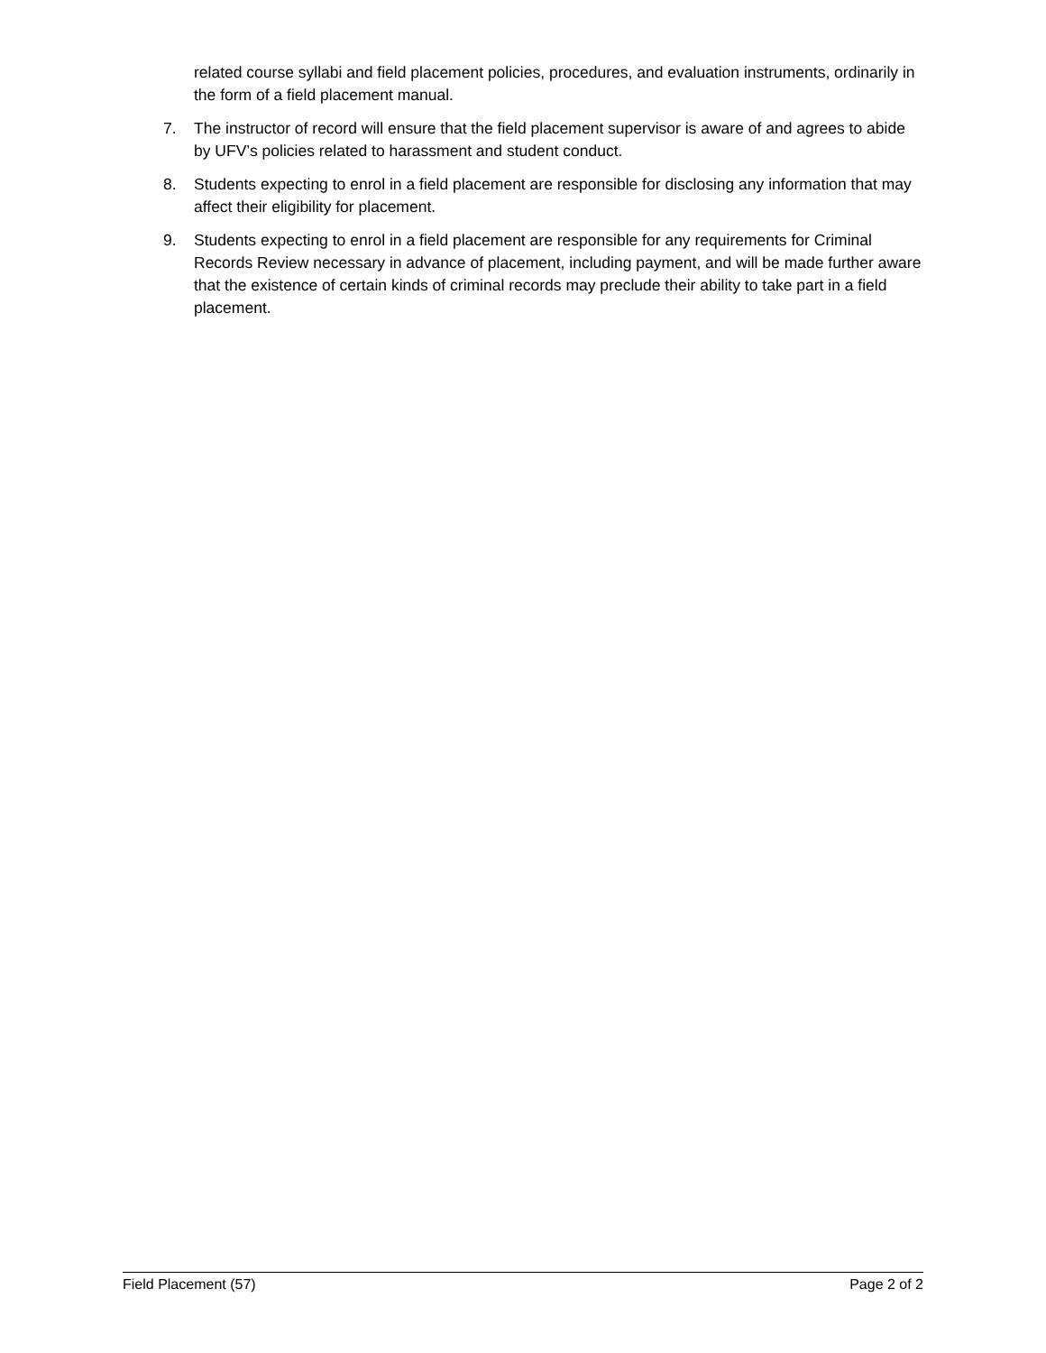related course syllabi and field placement policies, procedures, and evaluation instruments, ordinarily in the form of a field placement manual.
7. The instructor of record will ensure that the field placement supervisor is aware of and agrees to abide by UFV’s policies related to harassment and student conduct.
8. Students expecting to enrol in a field placement are responsible for disclosing any information that may affect their eligibility for placement.
9. Students expecting to enrol in a field placement are responsible for any requirements for Criminal Records Review necessary in advance of placement, including payment, and will be made further aware that the existence of certain kinds of criminal records may preclude their ability to take part in a field placement.
Field Placement (57) Page 2 of 2